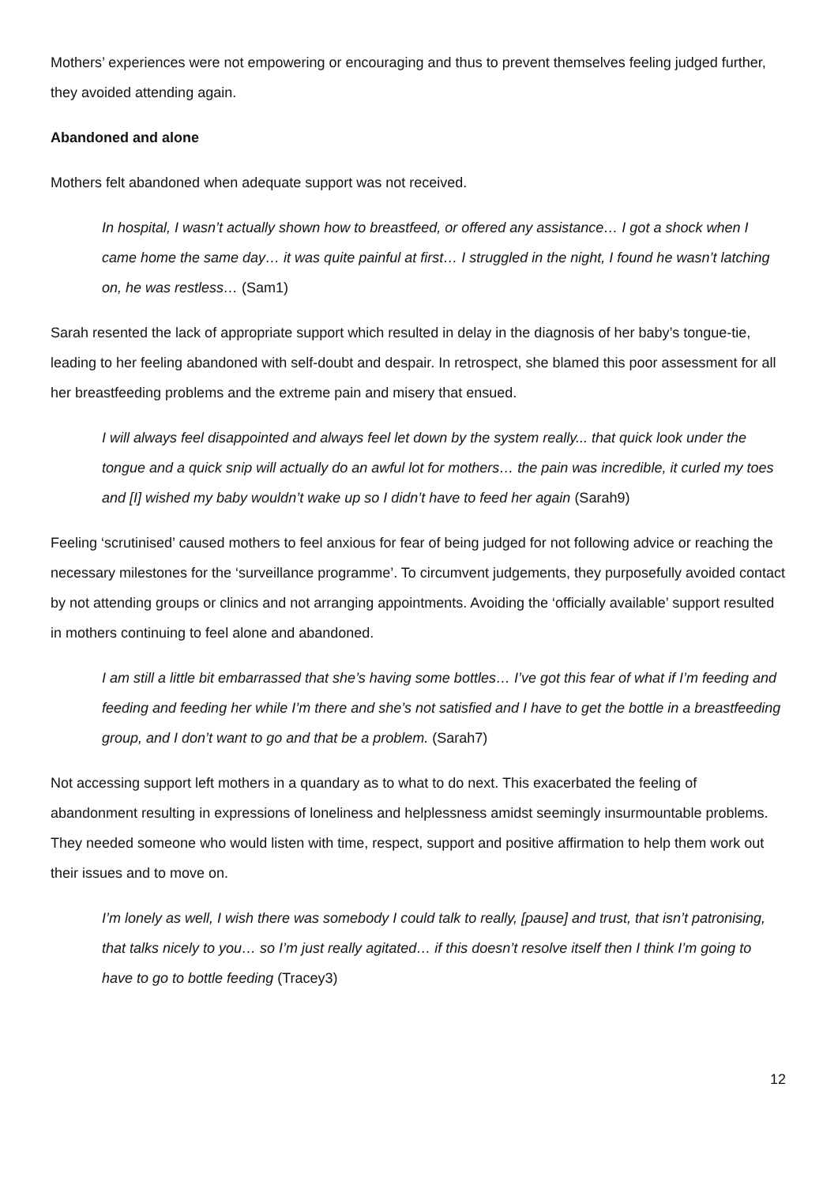Mothers’ experiences were not empowering or encouraging and thus to prevent themselves feeling judged further, they avoided attending again.
Abandoned and alone
Mothers felt abandoned when adequate support was not received.
In hospital, I wasn’t actually shown how to breastfeed, or offered any assistance… I got a shock when I came home the same day… it was quite painful at first… I struggled in the night, I found he wasn’t latching on, he was restless… (Sam1)
Sarah resented the lack of appropriate support which resulted in delay in the diagnosis of her baby’s tongue-tie, leading to her feeling abandoned with self-doubt and despair. In retrospect, she blamed this poor assessment for all her breastfeeding problems and the extreme pain and misery that ensued.
I will always feel disappointed and always feel let down by the system really... that quick look under the tongue and a quick snip will actually do an awful lot for mothers… the pain was incredible, it curled my toes and [I] wished my baby wouldn’t wake up so I didn’t have to feed her again (Sarah9)
Feeling ‘scrutinised’ caused mothers to feel anxious for fear of being judged for not following advice or reaching the necessary milestones for the ‘surveillance programme’. To circumvent judgements, they purposefully avoided contact by not attending groups or clinics and not arranging appointments. Avoiding the ‘officially available’ support resulted in mothers continuing to feel alone and abandoned.
I am still a little bit embarrassed that she’s having some bottles… I’ve got this fear of what if I’m feeding and feeding and feeding her while I’m there and she’s not satisfied and I have to get the bottle in a breastfeeding group, and I don’t want to go and that be a problem. (Sarah7)
Not accessing support left mothers in a quandary as to what to do next. This exacerbated the feeling of abandonment resulting in expressions of loneliness and helplessness amidst seemingly insurmountable problems. They needed someone who would listen with time, respect, support and positive affirmation to help them work out their issues and to move on.
I’m lonely as well, I wish there was somebody I could talk to really, [pause] and trust, that isn’t patronising, that talks nicely to you… so I’m just really agitated… if this doesn’t resolve itself then I think I’m going to have to go to bottle feeding (Tracey3)
12